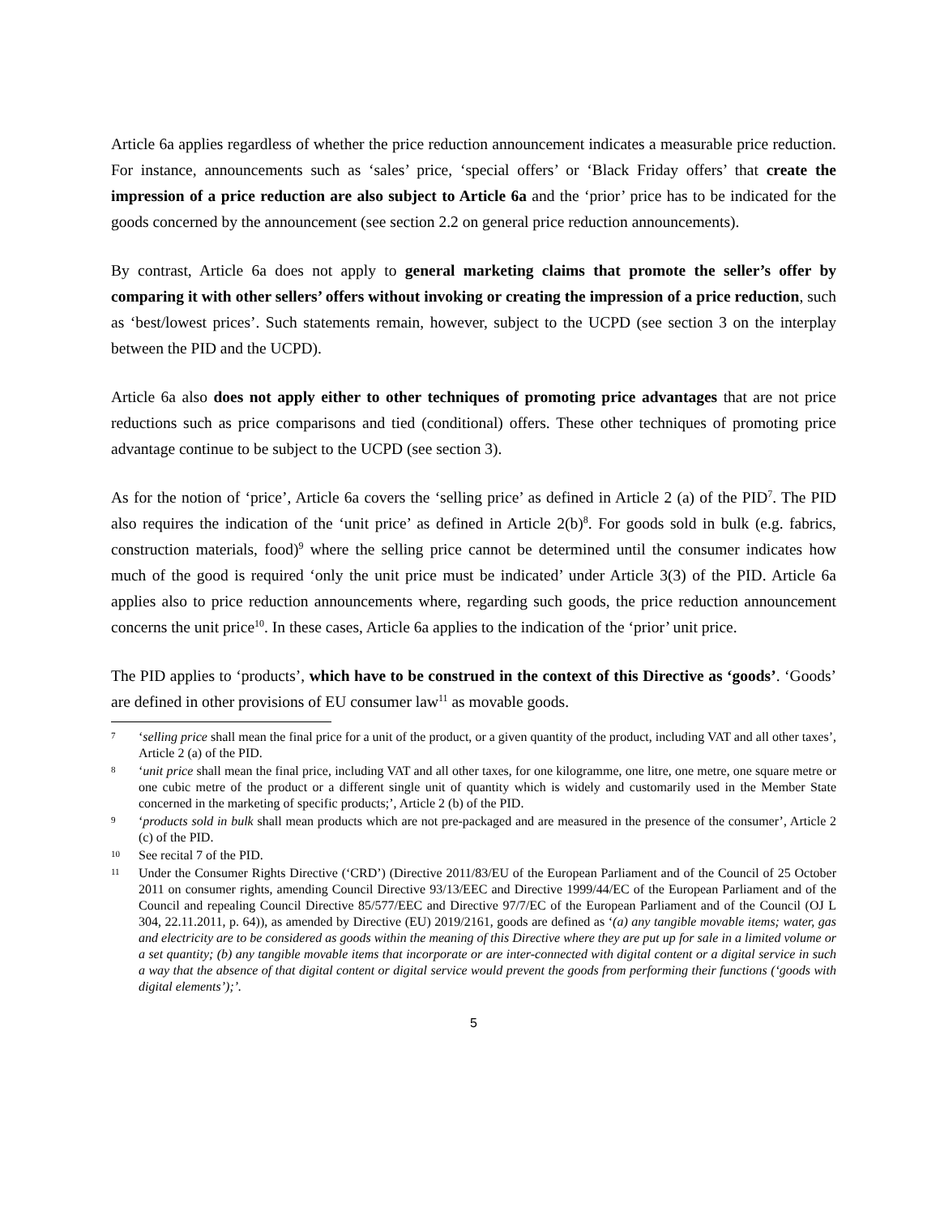Article 6a applies regardless of whether the price reduction announcement indicates a measurable price reduction. For instance, announcements such as ‘sales’ price, ‘special offers’ or ‘Black Friday offers’ that create the impression of a price reduction are also subject to Article 6a and the ‘prior’ price has to be indicated for the goods concerned by the announcement (see section 2.2 on general price reduction announcements).
By contrast, Article 6a does not apply to general marketing claims that promote the seller’s offer by comparing it with other sellers’ offers without invoking or creating the impression of a price reduction, such as ‘best/lowest prices’. Such statements remain, however, subject to the UCPD (see section 3 on the interplay between the PID and the UCPD).
Article 6a also does not apply either to other techniques of promoting price advantages that are not price reductions such as price comparisons and tied (conditional) offers. These other techniques of promoting price advantage continue to be subject to the UCPD (see section 3).
As for the notion of ‘price’, Article 6a covers the ‘selling price’ as defined in Article 2 (a) of the PID<sup>7</sup>. The PID also requires the indication of the ‘unit price’ as defined in Article 2(b)<sup>8</sup>. For goods sold in bulk (e.g. fabrics, construction materials, food)<sup>9</sup> where the selling price cannot be determined until the consumer indicates how much of the good is required ‘only the unit price must be indicated’ under Article 3(3) of the PID. Article 6a applies also to price reduction announcements where, regarding such goods, the price reduction announcement concerns the unit price<sup>10</sup>. In these cases, Article 6a applies to the indication of the ‘prior’ unit price.
The PID applies to ‘products’, which have to be construed in the context of this Directive as ‘goods’. ‘Goods’ are defined in other provisions of EU consumer law<sup>11</sup> as movable goods.
7 ‘selling price shall mean the final price for a unit of the product, or a given quantity of the product, including VAT and all other taxes’, Article 2 (a) of the PID.
8 ‘unit price shall mean the final price, including VAT and all other taxes, for one kilogramme, one litre, one metre, one square metre or one cubic metre of the product or a different single unit of quantity which is widely and customarily used in the Member State concerned in the marketing of specific products;’, Article 2 (b) of the PID.
9 ‘products sold in bulk shall mean products which are not pre-packaged and are measured in the presence of the consumer’, Article 2 (c) of the PID.
10 See recital 7 of the PID.
11 Under the Consumer Rights Directive (‘CRD’) (Directive 2011/83/EU of the European Parliament and of the Council of 25 October 2011 on consumer rights, amending Council Directive 93/13/EEC and Directive 1999/44/EC of the European Parliament and of the Council and repealing Council Directive 85/577/EEC and Directive 97/7/EC of the European Parliament and of the Council (OJ L 304, 22.11.2011, p. 64)), as amended by Directive (EU) 2019/2161, goods are defined as ‘(a) any tangible movable items; water, gas and electricity are to be considered as goods within the meaning of this Directive where they are put up for sale in a limited volume or a set quantity; (b) any tangible movable items that incorporate or are inter-connected with digital content or a digital service in such a way that the absence of that digital content or digital service would prevent the goods from performing their functions (‘goods with digital elements’);’.
5